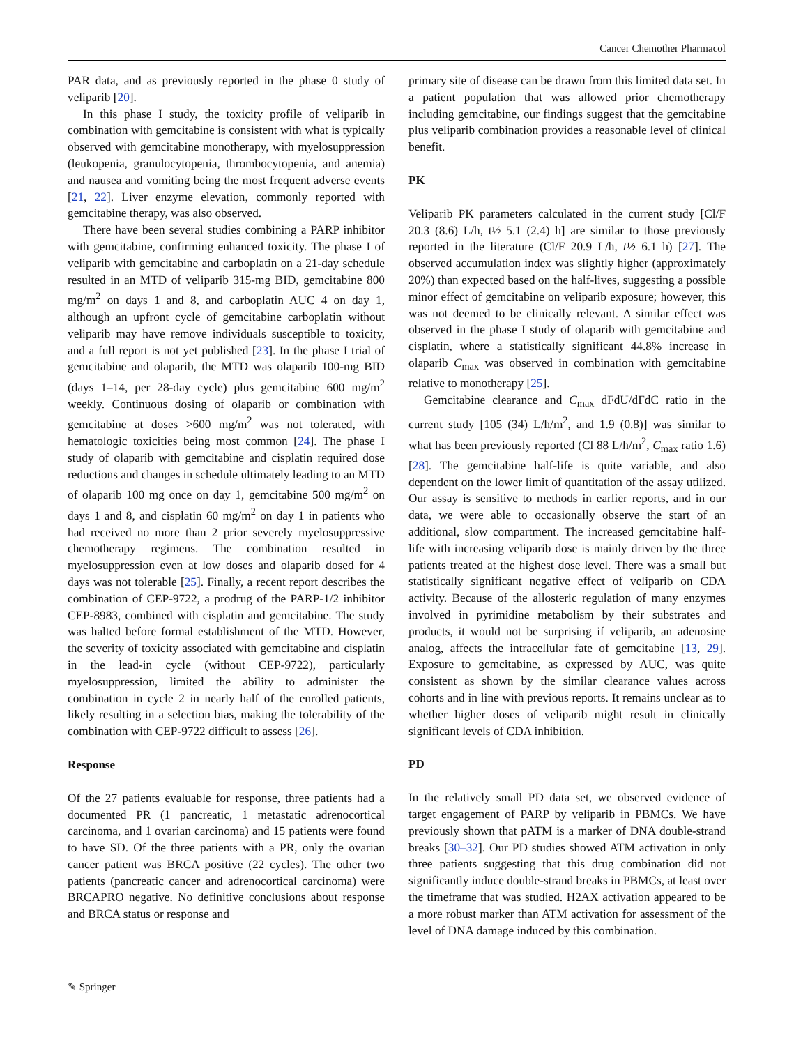Cancer Chemother Pharmacol
PAR data, and as previously reported in the phase 0 study of veliparib [20].
In this phase I study, the toxicity profile of veliparib in combination with gemcitabine is consistent with what is typically observed with gemcitabine monotherapy, with myelosuppression (leukopenia, granulocytopenia, thrombocytopenia, and anemia) and nausea and vomiting being the most frequent adverse events [21, 22]. Liver enzyme elevation, commonly reported with gemcitabine therapy, was also observed.
There have been several studies combining a PARP inhibitor with gemcitabine, confirming enhanced toxicity. The phase I of veliparib with gemcitabine and carboplatin on a 21-day schedule resulted in an MTD of veliparib 315-mg BID, gemcitabine 800 mg/m<sup>2</sup> on days 1 and 8, and carboplatin AUC 4 on day 1, although an upfront cycle of gemcitabine carboplatin without veliparib may have remove individuals susceptible to toxicity, and a full report is not yet published [23]. In the phase I trial of gemcitabine and olaparib, the MTD was olaparib 100-mg BID (days 1–14, per 28-day cycle) plus gemcitabine 600 mg/m<sup>2</sup> weekly. Continuous dosing of olaparib or combination with gemcitabine at doses >600 mg/m<sup>2</sup> was not tolerated, with hematologic toxicities being most common [24]. The phase I study of olaparib with gemcitabine and cisplatin required dose reductions and changes in schedule ultimately leading to an MTD of olaparib 100 mg once on day 1, gemcitabine 500 mg/m<sup>2</sup> on days 1 and 8, and cisplatin 60 mg/m<sup>2</sup> on day 1 in patients who had received no more than 2 prior severely myelosuppressive chemotherapy regimens. The combination resulted in myelosuppression even at low doses and olaparib dosed for 4 days was not tolerable [25]. Finally, a recent report describes the combination of CEP-9722, a prodrug of the PARP-1/2 inhibitor CEP-8983, combined with cisplatin and gemcitabine. The study was halted before formal establishment of the MTD. However, the severity of toxicity associated with gemcitabine and cisplatin in the lead-in cycle (without CEP-9722), particularly myelosuppression, limited the ability to administer the combination in cycle 2 in nearly half of the enrolled patients, likely resulting in a selection bias, making the tolerability of the combination with CEP-9722 difficult to assess [26].
Response
Of the 27 patients evaluable for response, three patients had a documented PR (1 pancreatic, 1 metastatic adrenocortical carcinoma, and 1 ovarian carcinoma) and 15 patients were found to have SD. Of the three patients with a PR, only the ovarian cancer patient was BRCA positive (22 cycles). The other two patients (pancreatic cancer and adrenocortical carcinoma) were BRCAPRO negative. No definitive conclusions about response and BRCA status or response and
primary site of disease can be drawn from this limited data set. In a patient population that was allowed prior chemotherapy including gemcitabine, our findings suggest that the gemcitabine plus veliparib combination provides a reasonable level of clinical benefit.
PK
Veliparib PK parameters calculated in the current study [Cl/F 20.3 (8.6) L/h, t½ 5.1 (2.4) h] are similar to those previously reported in the literature (Cl/F 20.9 L/h, t½ 6.1 h) [27]. The observed accumulation index was slightly higher (approximately 20%) than expected based on the half-lives, suggesting a possible minor effect of gemcitabine on veliparib exposure; however, this was not deemed to be clinically relevant. A similar effect was observed in the phase I study of olaparib with gemcitabine and cisplatin, where a statistically significant 44.8% increase in olaparib C<sub>max</sub> was observed in combination with gemcitabine relative to monotherapy [25].
Gemcitabine clearance and C<sub>max</sub> dFdU/dFdC ratio in the current study [105 (34) L/h/m<sup>2</sup>, and 1.9 (0.8)] was similar to what has been previously reported (Cl 88 L/h/m<sup>2</sup>, C<sub>max</sub> ratio 1.6) [28]. The gemcitabine half-life is quite variable, and also dependent on the lower limit of quantitation of the assay utilized. Our assay is sensitive to methods in earlier reports, and in our data, we were able to occasionally observe the start of an additional, slow compartment. The increased gemcitabine half-life with increasing veliparib dose is mainly driven by the three patients treated at the highest dose level. There was a small but statistically significant negative effect of veliparib on CDA activity. Because of the allosteric regulation of many enzymes involved in pyrimidine metabolism by their substrates and products, it would not be surprising if veliparib, an adenosine analog, affects the intracellular fate of gemcitabine [13, 29]. Exposure to gemcitabine, as expressed by AUC, was quite consistent as shown by the similar clearance values across cohorts and in line with previous reports. It remains unclear as to whether higher doses of veliparib might result in clinically significant levels of CDA inhibition.
PD
In the relatively small PD data set, we observed evidence of target engagement of PARP by veliparib in PBMCs. We have previously shown that pATM is a marker of DNA double-strand breaks [30–32]. Our PD studies showed ATM activation in only three patients suggesting that this drug combination did not significantly induce double-strand breaks in PBMCs, at least over the timeframe that was studied. H2AX activation appeared to be a more robust marker than ATM activation for assessment of the level of DNA damage induced by this combination.
✎ Springer